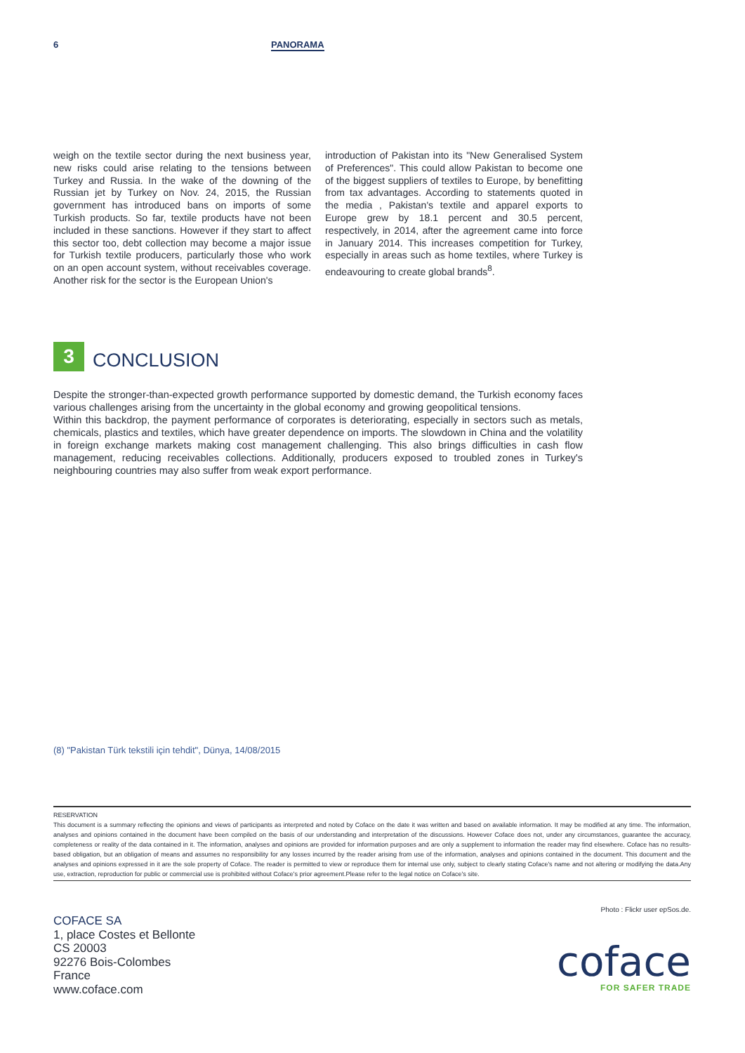6 PANORAMA
weigh on the textile sector during the next business year, new risks could arise relating to the tensions between Turkey and Russia. In the wake of the downing of the Russian jet by Turkey on Nov. 24, 2015, the Russian government has introduced bans on imports of some Turkish products. So far, textile products have not been included in these sanctions. However if they start to affect this sector too, debt collection may become a major issue for Turkish textile producers, particularly those who work on an open account system, without receivables coverage. Another risk for the sector is the European Union's
introduction of Pakistan into its "New Generalised System of Preferences". This could allow Pakistan to become one of the biggest suppliers of textiles to Europe, by benefitting from tax advantages. According to statements quoted in the media , Pakistan's textile and apparel exports to Europe grew by 18.1 percent and 30.5 percent, respectively, in 2014, after the agreement came into force in January 2014. This increases competition for Turkey, especially in areas such as home textiles, where Turkey is endeavouring to create global brands<sup>8</sup>.
3
CONCLUSION
Despite the stronger-than-expected growth performance supported by domestic demand, the Turkish economy faces various challenges arising from the uncertainty in the global economy and growing geopolitical tensions.
Within this backdrop, the payment performance of corporates is deteriorating, especially in sectors such as metals, chemicals, plastics and textiles, which have greater dependence on imports. The slowdown in China and the volatility in foreign exchange markets making cost management challenging. This also brings difficulties in cash flow management, reducing receivables collections. Additionally, producers exposed to troubled zones in Turkey's neighbouring countries may also suffer from weak export performance.
(8) "Pakistan Türk tekstili için tehdit", Dünya, 14/08/2015
RESERVATION
This document is a summary reflecting the opinions and views of participants as interpreted and noted by Coface on the date it was written and based on available information. It may be modified at any time. The information, analyses and opinions contained in the document have been compiled on the basis of our understanding and interpretation of the discussions. However Coface does not, under any circumstances, guarantee the accuracy, completeness or reality of the data contained in it. The information, analyses and opinions are provided for information purposes and are only a supplement to information the reader may find elsewhere. Coface has no results-based obligation, but an obligation of means and assumes no responsibility for any losses incurred by the reader arising from use of the information, analyses and opinions contained in the document. This document and the analyses and opinions expressed in it are the sole property of Coface. The reader is permitted to view or reproduce them for internal use only, subject to clearly stating Coface's name and not altering or modifying the data.Any use, extraction, reproduction for public or commercial use is prohibited without Coface's prior agreement.Please refer to the legal notice on Coface's site.
Photo : Flickr user epSos.de.
COFACE SA
1, place Costes et Bellonte
CS 20003
92276 Bois-Colombes
France
www.coface.com
coface
FOR SAFER TRADE